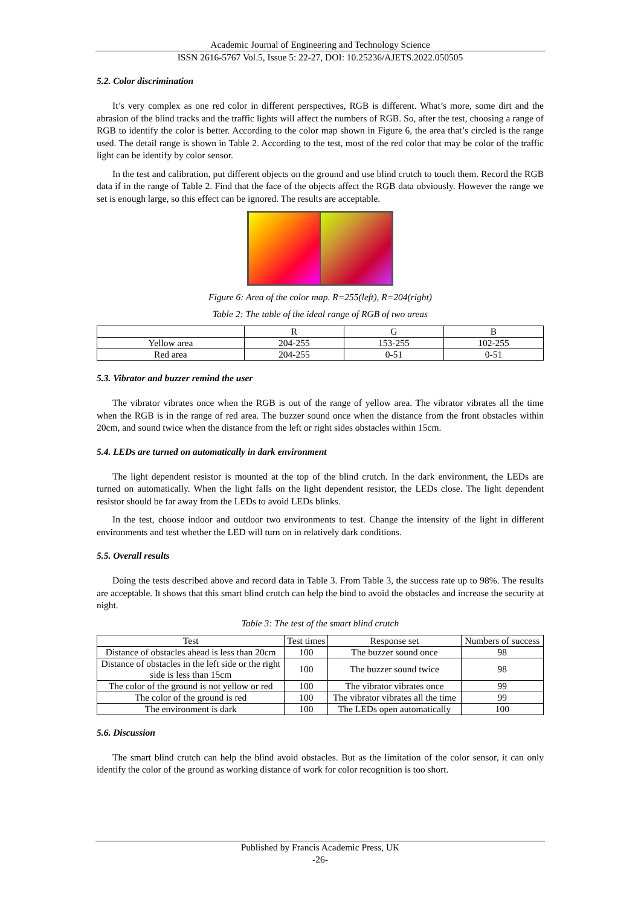Academic Journal of Engineering and Technology Science
ISSN 2616-5767 Vol.5, Issue 5: 22-27, DOI: 10.25236/AJETS.2022.050505
5.2. Color discrimination
It’s very complex as one red color in different perspectives, RGB is different. What’s more, some dirt and the abrasion of the blind tracks and the traffic lights will affect the numbers of RGB. So, after the test, choosing a range of RGB to identify the color is better. According to the color map shown in Figure 6, the area that’s circled is the range used. The detail range is shown in Table 2. According to the test, most of the red color that may be color of the traffic light can be identify by color sensor.
In the test and calibration, put different objects on the ground and use blind crutch to touch them. Record the RGB data if in the range of Table 2. Find that the face of the objects affect the RGB data obviously. However the range we set is enough large, so this effect can be ignored. The results are acceptable.
Figure 6: Area of the color map. R=255(left), R=204(right)
Table 2: The table of the ideal range of RGB of two areas
| | R | G | B |
| --- | --- | --- | --- |
| Yellow area | 204-255 | 153-255 | 102-255 |
| Red area | 204-255 | 0-51 | 0-51 |
5.3. Vibrator and buzzer remind the user
The vibrator vibrates once when the RGB is out of the range of yellow area. The vibrator vibrates all the time when the RGB is in the range of red area. The buzzer sound once when the distance from the front obstacles within 20cm, and sound twice when the distance from the left or right sides obstacles within 15cm.
5.4. LEDs are turned on automatically in dark environment
The light dependent resistor is mounted at the top of the blind crutch. In the dark environment, the LEDs are turned on automatically. When the light falls on the light dependent resistor, the LEDs close. The light dependent resistor should be far away from the LEDs to avoid LEDs blinks.
In the test, choose indoor and outdoor two environments to test. Change the intensity of the light in different environments and test whether the LED will turn on in relatively dark conditions.
5.5. Overall results
Doing the tests described above and record data in Table 3. From Table 3, the success rate up to 98%. The results are acceptable. It shows that this smart blind crutch can help the bind to avoid the obstacles and increase the security at night.
Table 3: The test of the smart blind crutch
| Test | Test times | Response set | Numbers of success |
| --- | --- | --- | --- |
| Distance of obstacles ahead is less than 20cm | 100 | The buzzer sound once | 98 |
| Distance of obstacles in the left side or the right side is less than 15cm | 100 | The buzzer sound twice | 98 |
| The color of the ground is not yellow or red | 100 | The vibrator vibrates once | 99 |
| The color of the ground is red | 100 | The vibrator vibrates all the time | 99 |
| The environment is dark | 100 | The LEDs open automatically | 100 |
5.6. Discussion
The smart blind crutch can help the blind avoid obstacles. But as the limitation of the color sensor, it can only identify the color of the ground as working distance of work for color recognition is too short.
Published by Francis Academic Press, UK
-26-